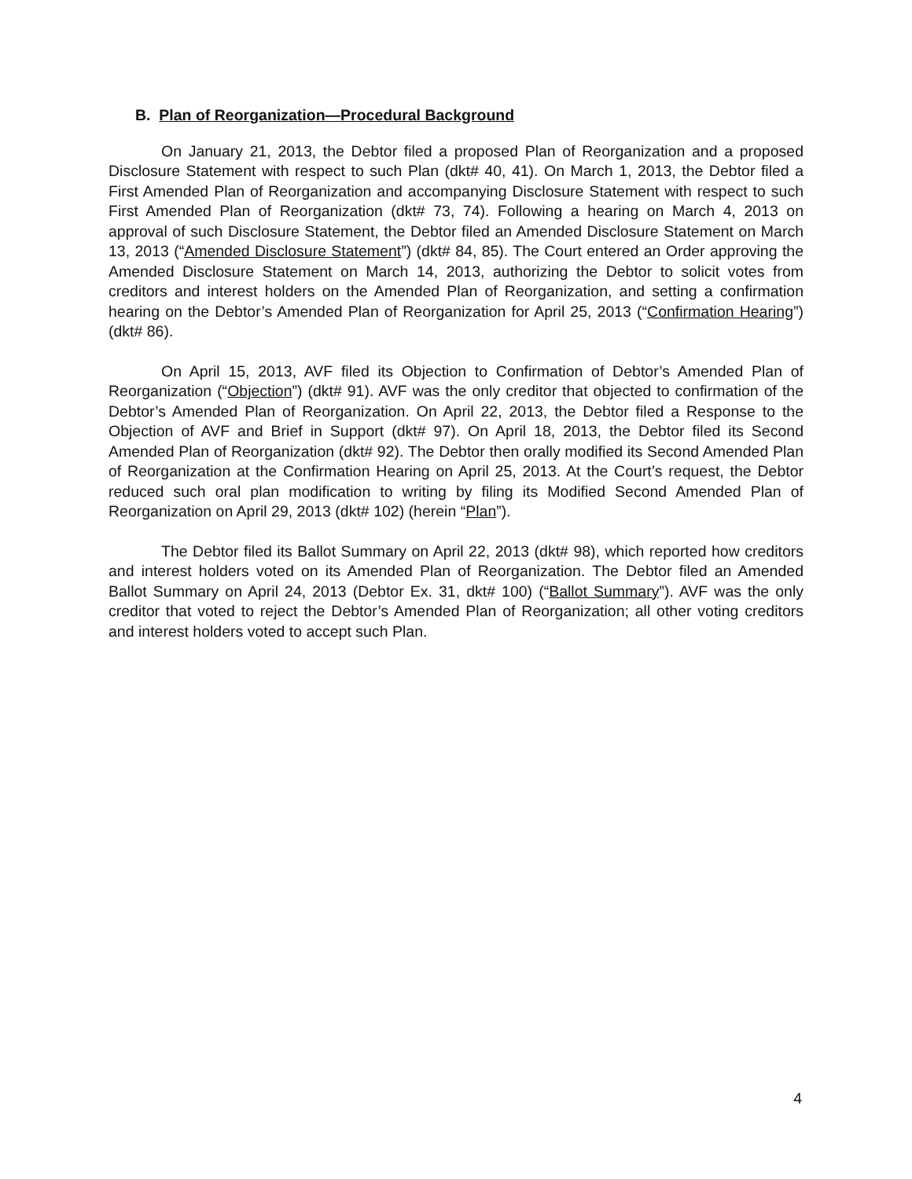B. Plan of Reorganization—Procedural Background
On January 21, 2013, the Debtor filed a proposed Plan of Reorganization and a proposed Disclosure Statement with respect to such Plan (dkt# 40, 41). On March 1, 2013, the Debtor filed a First Amended Plan of Reorganization and accompanying Disclosure Statement with respect to such First Amended Plan of Reorganization (dkt# 73, 74). Following a hearing on March 4, 2013 on approval of such Disclosure Statement, the Debtor filed an Amended Disclosure Statement on March 13, 2013 (“Amended Disclosure Statement”) (dkt# 84, 85). The Court entered an Order approving the Amended Disclosure Statement on March 14, 2013, authorizing the Debtor to solicit votes from creditors and interest holders on the Amended Plan of Reorganization, and setting a confirmation hearing on the Debtor’s Amended Plan of Reorganization for April 25, 2013 (“Confirmation Hearing”) (dkt# 86).
On April 15, 2013, AVF filed its Objection to Confirmation of Debtor’s Amended Plan of Reorganization (“Objection”) (dkt# 91). AVF was the only creditor that objected to confirmation of the Debtor’s Amended Plan of Reorganization. On April 22, 2013, the Debtor filed a Response to the Objection of AVF and Brief in Support (dkt# 97). On April 18, 2013, the Debtor filed its Second Amended Plan of Reorganization (dkt# 92). The Debtor then orally modified its Second Amended Plan of Reorganization at the Confirmation Hearing on April 25, 2013. At the Court’s request, the Debtor reduced such oral plan modification to writing by filing its Modified Second Amended Plan of Reorganization on April 29, 2013 (dkt# 102) (herein “Plan”).
The Debtor filed its Ballot Summary on April 22, 2013 (dkt# 98), which reported how creditors and interest holders voted on its Amended Plan of Reorganization. The Debtor filed an Amended Ballot Summary on April 24, 2013 (Debtor Ex. 31, dkt# 100) (“Ballot Summary”). AVF was the only creditor that voted to reject the Debtor’s Amended Plan of Reorganization; all other voting creditors and interest holders voted to accept such Plan.
4